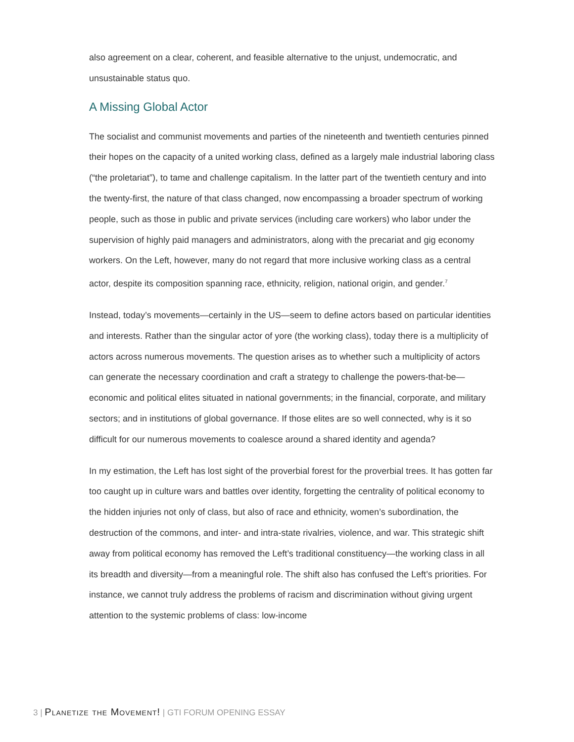also agreement on a clear, coherent, and feasible alternative to the unjust, undemocratic, and unsustainable status quo.
A Missing Global Actor
The socialist and communist movements and parties of the nineteenth and twentieth centuries pinned their hopes on the capacity of a united working class, defined as a largely male industrial laboring class (“the proletariat”), to tame and challenge capitalism. In the latter part of the twentieth century and into the twenty-first, the nature of that class changed, now encompassing a broader spectrum of working people, such as those in public and private services (including care workers) who labor under the supervision of highly paid managers and administrators, along with the precariat and gig economy workers. On the Left, however, many do not regard that more inclusive working class as a central actor, despite its composition spanning race, ethnicity, religion, national origin, and gender.<sup>7</sup>
Instead, today’s movements—certainly in the US—seem to define actors based on particular identities and interests. Rather than the singular actor of yore (the working class), today there is a multiplicity of actors across numerous movements. The question arises as to whether such a multiplicity of actors can generate the necessary coordination and craft a strategy to challenge the powers-that-be—economic and political elites situated in national governments; in the financial, corporate, and military sectors; and in institutions of global governance. If those elites are so well connected, why is it so difficult for our numerous movements to coalesce around a shared identity and agenda?
In my estimation, the Left has lost sight of the proverbial forest for the proverbial trees. It has gotten far too caught up in culture wars and battles over identity, forgetting the centrality of political economy to the hidden injuries not only of class, but also of race and ethnicity, women’s subordination, the destruction of the commons, and inter- and intra-state rivalries, violence, and war. This strategic shift away from political economy has removed the Left’s traditional constituency—the working class in all its breadth and diversity—from a meaningful role. The shift also has confused the Left’s priorities. For instance, we cannot truly address the problems of racism and discrimination without giving urgent attention to the systemic problems of class: low-income
3 | Planetize the Movement! | GTI FORUM OPENING ESSAY